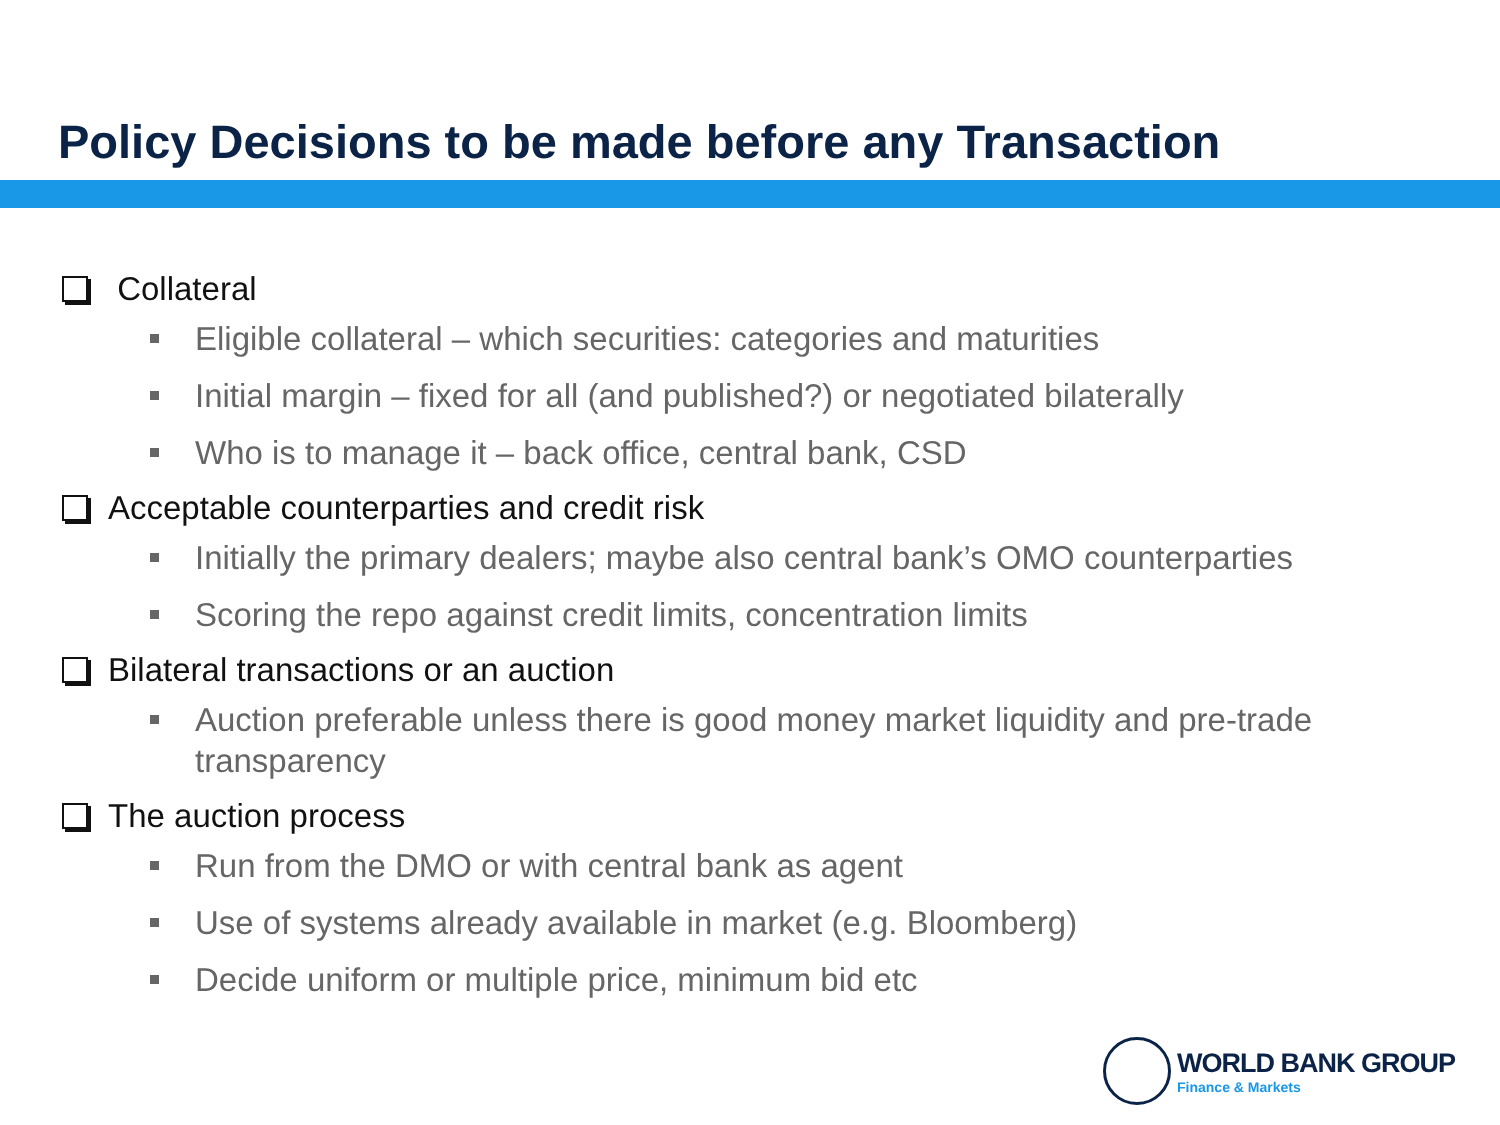Policy Decisions to be made before any Transaction
Collateral
Eligible collateral – which securities: categories and maturities
Initial margin – fixed for all (and published?) or negotiated bilaterally
Who is to manage it – back office, central bank, CSD
Acceptable counterparties and credit risk
Initially the primary dealers; maybe also central bank’s OMO counterparties
Scoring the repo against credit limits, concentration limits
Bilateral transactions or an auction
Auction preferable unless there is good money market liquidity and pre-trade transparency
The auction process
Run from the DMO or with central bank as agent
Use of systems already available in market (e.g. Bloomberg)
Decide uniform or multiple price, minimum bid etc
WORLD BANK GROUP
Finance & Markets